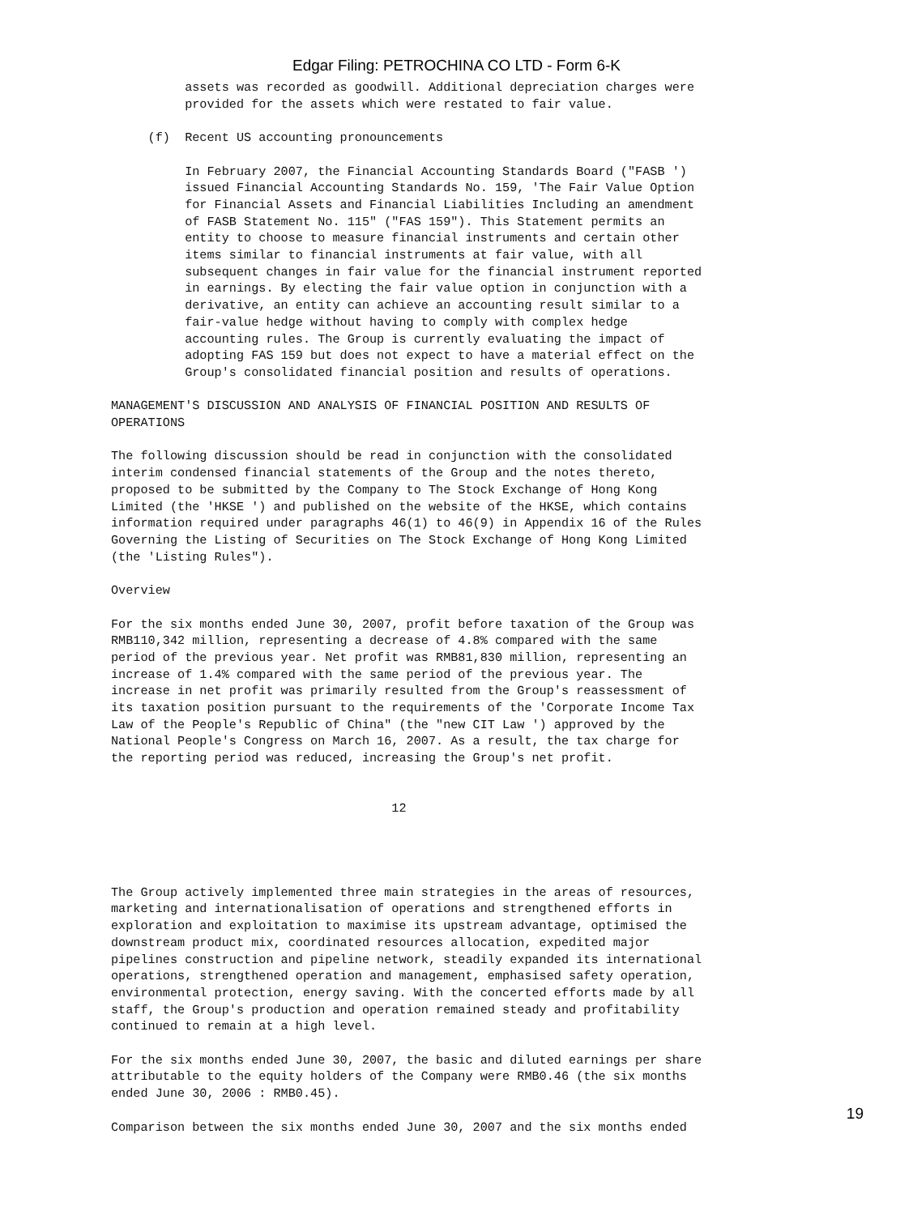Edgar Filing: PETROCHINA CO LTD - Form 6-K
          assets was recorded as goodwill. Additional depreciation charges were
          provided for the assets which were restated to fair value.

     (f)  Recent US accounting pronouncements

          In February 2007, the Financial Accounting Standards Board ("FASB ')
          issued Financial Accounting Standards No. 159, 'The Fair Value Option
          for Financial Assets and Financial Liabilities Including an amendment
          of FASB Statement No. 115" ("FAS 159"). This Statement permits an
          entity to choose to measure financial instruments and certain other
          items similar to financial instruments at fair value, with all
          subsequent changes in fair value for the financial instrument reported
          in earnings. By electing the fair value option in conjunction with a
          derivative, an entity can achieve an accounting result similar to a
          fair-value hedge without having to comply with complex hedge
          accounting rules. The Group is currently evaluating the impact of
          adopting FAS 159 but does not expect to have a material effect on the
          Group's consolidated financial position and results of operations.

MANAGEMENT'S DISCUSSION AND ANALYSIS OF FINANCIAL POSITION AND RESULTS OF
OPERATIONS

The following discussion should be read in conjunction with the consolidated
interim condensed financial statements of the Group and the notes thereto,
proposed to be submitted by the Company to The Stock Exchange of Hong Kong
Limited (the 'HKSE ') and published on the website of the HKSE, which contains
information required under paragraphs 46(1) to 46(9) in Appendix 16 of the Rules
Governing the Listing of Securities on The Stock Exchange of Hong Kong Limited
(the 'Listing Rules").

Overview

For the six months ended June 30, 2007, profit before taxation of the Group was
RMB110,342 million, representing a decrease of 4.8% compared with the same
period of the previous year. Net profit was RMB81,830 million, representing an
increase of 1.4% compared with the same period of the previous year. The
increase in net profit was primarily resulted from the Group's reassessment of
its taxation position pursuant to the requirements of the 'Corporate Income Tax
Law of the People's Republic of China" (the "new CIT Law ') approved by the
National People's Congress on March 16, 2007. As a result, the tax charge for
the reporting period was reduced, increasing the Group's net profit.


                                      12




The Group actively implemented three main strategies in the areas of resources,
marketing and internationalisation of operations and strengthened efforts in
exploration and exploitation to maximise its upstream advantage, optimised the
downstream product mix, coordinated resources allocation, expedited major
pipelines construction and pipeline network, steadily expanded its international
operations, strengthened operation and management, emphasised safety operation,
environmental protection, energy saving. With the concerted efforts made by all
staff, the Group's production and operation remained steady and profitability
continued to remain at a high level.

For the six months ended June 30, 2007, the basic and diluted earnings per share
attributable to the equity holders of the Company were RMB0.46 (the six months
ended June 30, 2006 : RMB0.45).

Comparison between the six months ended June 30, 2007 and the six months ended
19